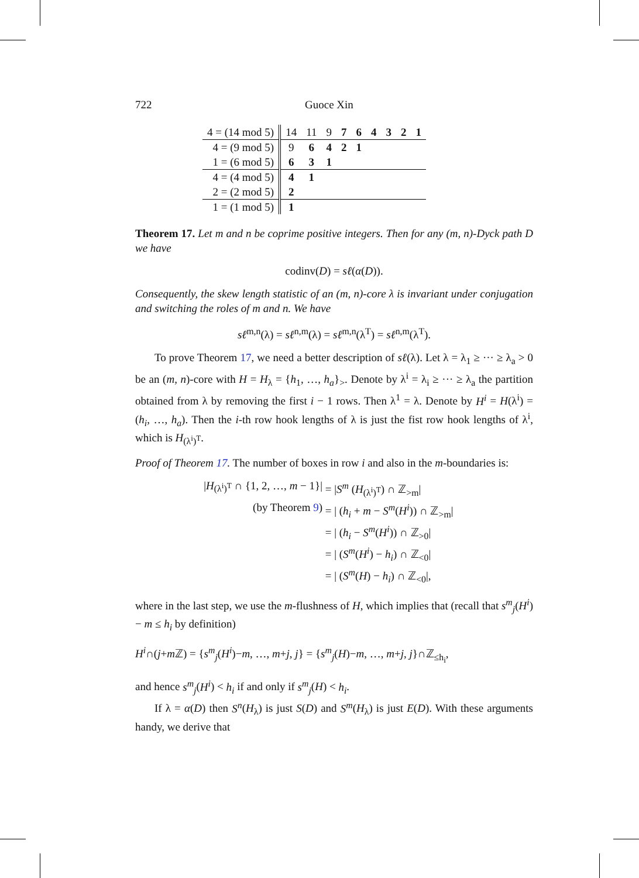722 Guoce Xin
| 4 = (14 mod 5) | 14 | 11 | 9 | 7 | 6 | 4 | 3 | 2 | 1 |
| 4 = (9 mod 5) | 9 | 6 | 4 | 2 | 1 | | | | |
| 1 = (6 mod 5) | 6 | 3 | 1 | | | | | | |
| 4 = (4 mod 5) | 4 | 1 | | | | | | | |
| 2 = (2 mod 5) | 2 | | | | | | | | |
| 1 = (1 mod 5) | 1 | | | | | | | | |
Theorem 17. Let m and n be coprime positive integers. Then for any (m, n)-Dyck path D we have
codinv(D) = sℓ(α(D)).
Consequently, the skew length statistic of an (m, n)-core λ is invariant under conjugation and switching the roles of m and n. We have
sℓ<sup>m,n</sup>(λ) = sℓ<sup>n,m</sup>(λ) = sℓ<sup>m,n</sup>(λ<sup>T</sup>) = sℓ<sup>n,m</sup>(λ<sup>T</sup>).
To prove Theorem 17, we need a better description of sℓ(λ). Let λ = λ<sub>1</sub> ≥ ··· ≥ λ<sub>a</sub> > 0 be an (m, n)-core with H = H<sub>λ</sub> = {h<sub>1</sub>, …, h<sub>a</sub>}<sub>></sub>. Denote by λ<sup>i</sup> = λ<sub>i</sub> ≥ ··· ≥ λ<sub>a</sub> the partition obtained from λ by removing the first i − 1 rows. Then λ<sup>1</sup> = λ. Denote by H<sup>i</sup> = H(λ<sup>i</sup>) = (h<sub>i</sub>, …, h<sub>a</sub>). Then the i-th row hook lengths of λ is just the fist row hook lengths of λ<sup>i</sup>, which is H<sub>(λ<sup>i</sup>)<sup>T</sup></sub>.
Proof of Theorem 17. The number of boxes in row i and also in the m-boundaries is:
|H<sub>(λ<sup>i</sup>)<sup>T</sup></sub> ∩ {1, 2, …, m − 1}| = |S<sup>m</sup> (H<sub>(λ<sup>i</sup>)<sup>T</sup></sub>) ∩ ℤ<sub>>m</sub>|
(by Theorem 9) = | (h<sub>i</sub> + m − S<sup>m</sup>(H<sup>i</sup>)) ∩ ℤ<sub>>m</sub>|
= | (h<sub>i</sub> − S<sup>m</sup>(H<sup>i</sup>)) ∩ ℤ<sub>>0</sub>|
= | (S<sup>m</sup>(H<sup>i</sup>) − h<sub>i</sub>) ∩ ℤ<sub><0</sub>|
= | (S<sup>m</sup>(H) − h<sub>i</sub>) ∩ ℤ<sub><0</sub>|,
where in the last step, we use the m-flushness of H, which implies that (recall that s<sup>m</sup><sub>j</sub>(H<sup>i</sup>) − m ≤ h<sub>i</sub> by definition)
H<sup>i</sup>∩(j+m ℤ) = {s<sup>m</sup><sub>j</sub>(H<sup>i</sup>)−m, …, m+j, j} = {s<sup>m</sup><sub>j</sub>(H)−m, …, m+j, j}∩ℤ<sub>≤h<sub>i</sub></sub>,
and hence s<sup>m</sup><sub>j</sub>(H<sup>i</sup>) < h<sub>i</sub> if and only if s<sup>m</sup><sub>j</sub>(H) < h<sub>i</sub>.
If λ = α(D) then S<sup>n</sup>(H<sub>λ</sub>) is just S(D) and S<sup>m</sup>(H<sub>λ</sub>) is just E(D). With these arguments handy, we derive that